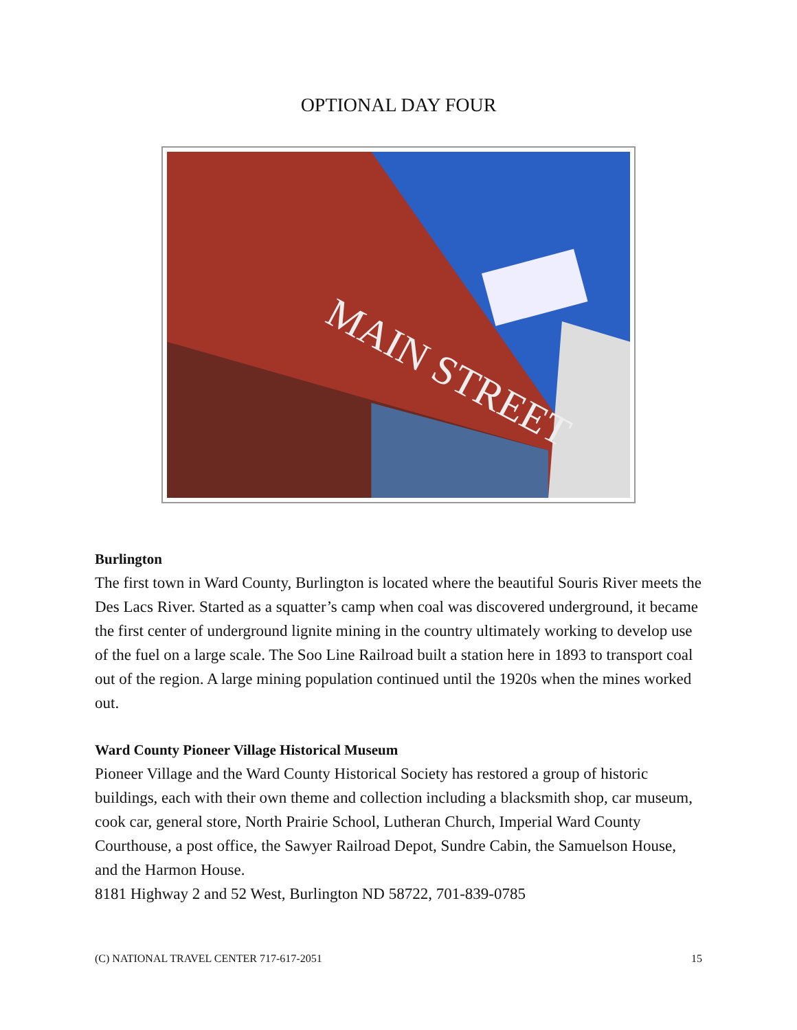OPTIONAL DAY FOUR
MAIN STREET
Burlington
The first town in Ward County, Burlington is located where the beautiful Souris River meets the Des Lacs River. Started as a squatter’s camp when coal was discovered underground, it became the first center of underground lignite mining in the country ultimately working to develop use of the fuel on a large scale. The Soo Line Railroad built a station here in 1893 to transport coal out of the region. A large mining population continued until the 1920s when the mines worked out.
Ward County Pioneer Village Historical Museum
Pioneer Village and the Ward County Historical Society has restored a group of historic buildings, each with their own theme and collection including a blacksmith shop, car museum, cook car, general store, North Prairie School, Lutheran Church, Imperial Ward County Courthouse, a post office, the Sawyer Railroad Depot, Sundre Cabin, the Samuelson House, and the Harmon House.
8181 Highway 2 and 52 West, Burlington ND 58722, 701-839-0785
(C) NATIONAL TRAVEL CENTER 717-617-2051 15